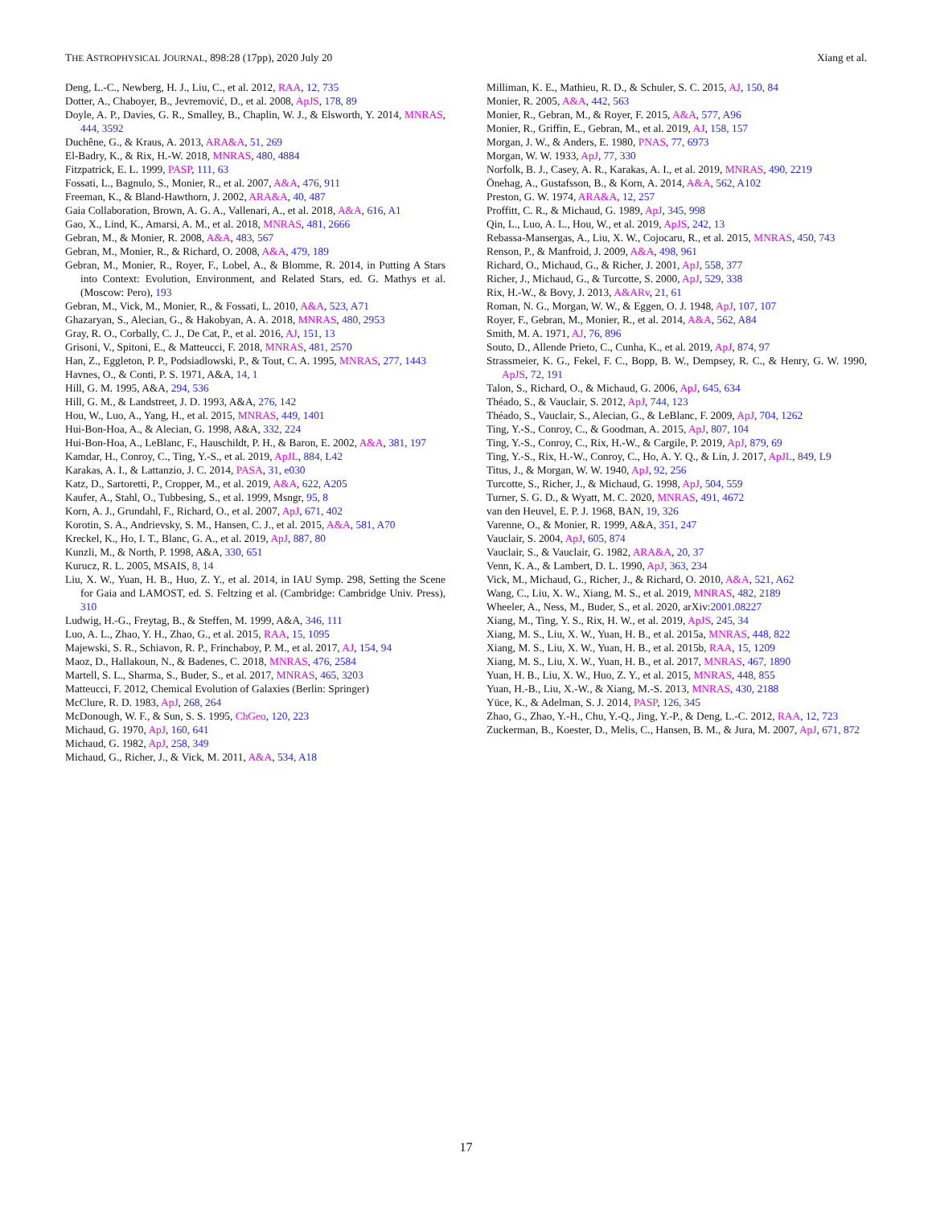THE ASTROPHYSICAL JOURNAL, 898:28 (17pp), 2020 July 20 Xiang et al.
Deng, L.-C., Newberg, H. J., Liu, C., et al. 2012, RAA, 12, 735
Dotter, A., Chaboyer, B., Jevremović, D., et al. 2008, ApJS, 178, 89
Doyle, A. P., Davies, G. R., Smalley, B., Chaplin, W. J., & Elsworth, Y. 2014, MNRAS, 444, 3592
Duchêne, G., & Kraus, A. 2013, ARA&A, 51, 269
El-Badry, K., & Rix, H.-W. 2018, MNRAS, 480, 4884
Fitzpatrick, E. L. 1999, PASP, 111, 63
Fossati, L., Bagnulo, S., Monier, R., et al. 2007, A&A, 476, 911
Freeman, K., & Bland-Hawthorn, J. 2002, ARA&A, 40, 487
Gaia Collaboration, Brown, A. G. A., Vallenari, A., et al. 2018, A&A, 616, A1
Gao, X., Lind, K., Amarsi, A. M., et al. 2018, MNRAS, 481, 2666
Gebran, M., & Monier, R. 2008, A&A, 483, 567
Gebran, M., Monier, R., & Richard, O. 2008, A&A, 479, 189
Gebran, M., Monier, R., Royer, F., Lobel, A., & Blomme, R. 2014, in Putting A Stars into Context: Evolution, Environment, and Related Stars, ed. G. Mathys et al. (Moscow: Pero), 193
Gebran, M., Vick, M., Monier, R., & Fossati, L. 2010, A&A, 523, A71
Ghazaryan, S., Alecian, G., & Hakobyan, A. A. 2018, MNRAS, 480, 2953
Gray, R. O., Corbally, C. J., De Cat, P., et al. 2016, AJ, 151, 13
Grisoni, V., Spitoni, E., & Matteucci, F. 2018, MNRAS, 481, 2570
Han, Z., Eggleton, P. P., Podsiadlowski, P., & Tout, C. A. 1995, MNRAS, 277, 1443
Havnes, O., & Conti, P. S. 1971, A&A, 14, 1
Hill, G. M. 1995, A&A, 294, 536
Hill, G. M., & Landstreet, J. D. 1993, A&A, 276, 142
Hou, W., Luo, A., Yang, H., et al. 2015, MNRAS, 449, 1401
Hui-Bon-Hoa, A., & Alecian, G. 1998, A&A, 332, 224
Hui-Bon-Hoa, A., LeBlanc, F., Hauschildt, P. H., & Baron, E. 2002, A&A, 381, 197
Kamdar, H., Conroy, C., Ting, Y.-S., et al. 2019, ApJL, 884, L42
Karakas, A. I., & Lattanzio, J. C. 2014, PASA, 31, e030
Katz, D., Sartoretti, P., Cropper, M., et al. 2019, A&A, 622, A205
Kaufer, A., Stahl, O., Tubbesing, S., et al. 1999, Msngr, 95, 8
Korn, A. J., Grundahl, F., Richard, O., et al. 2007, ApJ, 671, 402
Korotin, S. A., Andrievsky, S. M., Hansen, C. J., et al. 2015, A&A, 581, A70
Kreckel, K., Ho, I. T., Blanc, G. A., et al. 2019, ApJ, 887, 80
Kunzli, M., & North, P. 1998, A&A, 330, 651
Kurucz, R. L. 2005, MSAIS, 8, 14
Liu, X. W., Yuan, H. B., Huo, Z. Y., et al. 2014, in IAU Symp. 298, Setting the Scene for Gaia and LAMOST, ed. S. Feltzing et al. (Cambridge: Cambridge Univ. Press), 310
Ludwig, H.-G., Freytag, B., & Steffen, M. 1999, A&A, 346, 111
Luo, A. L., Zhao, Y. H., Zhao, G., et al. 2015, RAA, 15, 1095
Majewski, S. R., Schiavon, R. P., Frinchaboy, P. M., et al. 2017, AJ, 154, 94
Maoz, D., Hallakoun, N., & Badenes, C. 2018, MNRAS, 476, 2584
Martell, S. L., Sharma, S., Buder, S., et al. 2017, MNRAS, 465, 3203
Matteucci, F. 2012, Chemical Evolution of Galaxies (Berlin: Springer)
McClure, R. D. 1983, ApJ, 268, 264
McDonough, W. F., & Sun, S. S. 1995, ChGeo, 120, 223
Michaud, G. 1970, ApJ, 160, 641
Michaud, G. 1982, ApJ, 258, 349
Michaud, G., Richer, J., & Vick, M. 2011, A&A, 534, A18
Milliman, K. E., Mathieu, R. D., & Schuler, S. C. 2015, AJ, 150, 84
Monier, R. 2005, A&A, 442, 563
Monier, R., Gebran, M., & Royer, F. 2015, A&A, 577, A96
Monier, R., Griffin, E., Gebran, M., et al. 2019, AJ, 158, 157
Morgan, J. W., & Anders, E. 1980, PNAS, 77, 6973
Morgan, W. W. 1933, ApJ, 77, 330
Norfolk, B. J., Casey, A. R., Karakas, A. I., et al. 2019, MNRAS, 490, 2219
Önehag, A., Gustafsson, B., & Korn, A. 2014, A&A, 562, A102
Preston, G. W. 1974, ARA&A, 12, 257
Proffitt, C. R., & Michaud, G. 1989, ApJ, 345, 998
Qin, L., Luo, A. L., Hou, W., et al. 2019, ApJS, 242, 13
Rebassa-Mansergas, A., Liu, X. W., Cojocaru, R., et al. 2015, MNRAS, 450, 743
Renson, P., & Manfroid, J. 2009, A&A, 498, 961
Richard, O., Michaud, G., & Richer, J. 2001, ApJ, 558, 377
Richer, J., Michaud, G., & Turcotte, S. 2000, ApJ, 529, 338
Rix, H.-W., & Bovy, J. 2013, A&ARv, 21, 61
Roman, N. G., Morgan, W. W., & Eggen, O. J. 1948, ApJ, 107, 107
Royer, F., Gebran, M., Monier, R., et al. 2014, A&A, 562, A84
Smith, M. A. 1971, AJ, 76, 896
Souto, D., Allende Prieto, C., Cunha, K., et al. 2019, ApJ, 874, 97
Strassmeier, K. G., Fekel, F. C., Bopp, B. W., Dempsey, R. C., & Henry, G. W. 1990, ApJS, 72, 191
Talon, S., Richard, O., & Michaud, G. 2006, ApJ, 645, 634
Théado, S., & Vauclair, S. 2012, ApJ, 744, 123
Théado, S., Vauclair, S., Alecian, G., & LeBlanc, F. 2009, ApJ, 704, 1262
Ting, Y.-S., Conroy, C., & Goodman, A. 2015, ApJ, 807, 104
Ting, Y.-S., Conroy, C., Rix, H.-W., & Cargile, P. 2019, ApJ, 879, 69
Ting, Y.-S., Rix, H.-W., Conroy, C., Ho, A. Y. Q., & Lin, J. 2017, ApJL, 849, L9
Titus, J., & Morgan, W. W. 1940, ApJ, 92, 256
Turcotte, S., Richer, J., & Michaud, G. 1998, ApJ, 504, 559
Turner, S. G. D., & Wyatt, M. C. 2020, MNRAS, 491, 4672
van den Heuvel, E. P. J. 1968, BAN, 19, 326
Varenne, O., & Monier, R. 1999, A&A, 351, 247
Vauclair, S. 2004, ApJ, 605, 874
Vauclair, S., & Vauclair, G. 1982, ARA&A, 20, 37
Venn, K. A., & Lambert, D. L. 1990, ApJ, 363, 234
Vick, M., Michaud, G., Richer, J., & Richard, O. 2010, A&A, 521, A62
Wang, C., Liu, X. W., Xiang, M. S., et al. 2019, MNRAS, 482, 2189
Wheeler, A., Ness, M., Buder, S., et al. 2020, arXiv:2001.08227
Xiang, M., Ting, Y. S., Rix, H. W., et al. 2019, ApJS, 245, 34
Xiang, M. S., Liu, X. W., Yuan, H. B., et al. 2015a, MNRAS, 448, 822
Xiang, M. S., Liu, X. W., Yuan, H. B., et al. 2015b, RAA, 15, 1209
Xiang, M. S., Liu, X. W., Yuan, H. B., et al. 2017, MNRAS, 467, 1890
Yuan, H. B., Liu, X. W., Huo, Z. Y., et al. 2015, MNRAS, 448, 855
Yuan, H.-B., Liu, X.-W., & Xiang, M.-S. 2013, MNRAS, 430, 2188
Yüce, K., & Adelman, S. J. 2014, PASP, 126, 345
Zhao, G., Zhao, Y.-H., Chu, Y.-Q., Jing, Y.-P., & Deng, L.-C. 2012, RAA, 12, 723
Zuckerman, B., Koester, D., Melis, C., Hansen, B. M., & Jura, M. 2007, ApJ, 671, 872
17